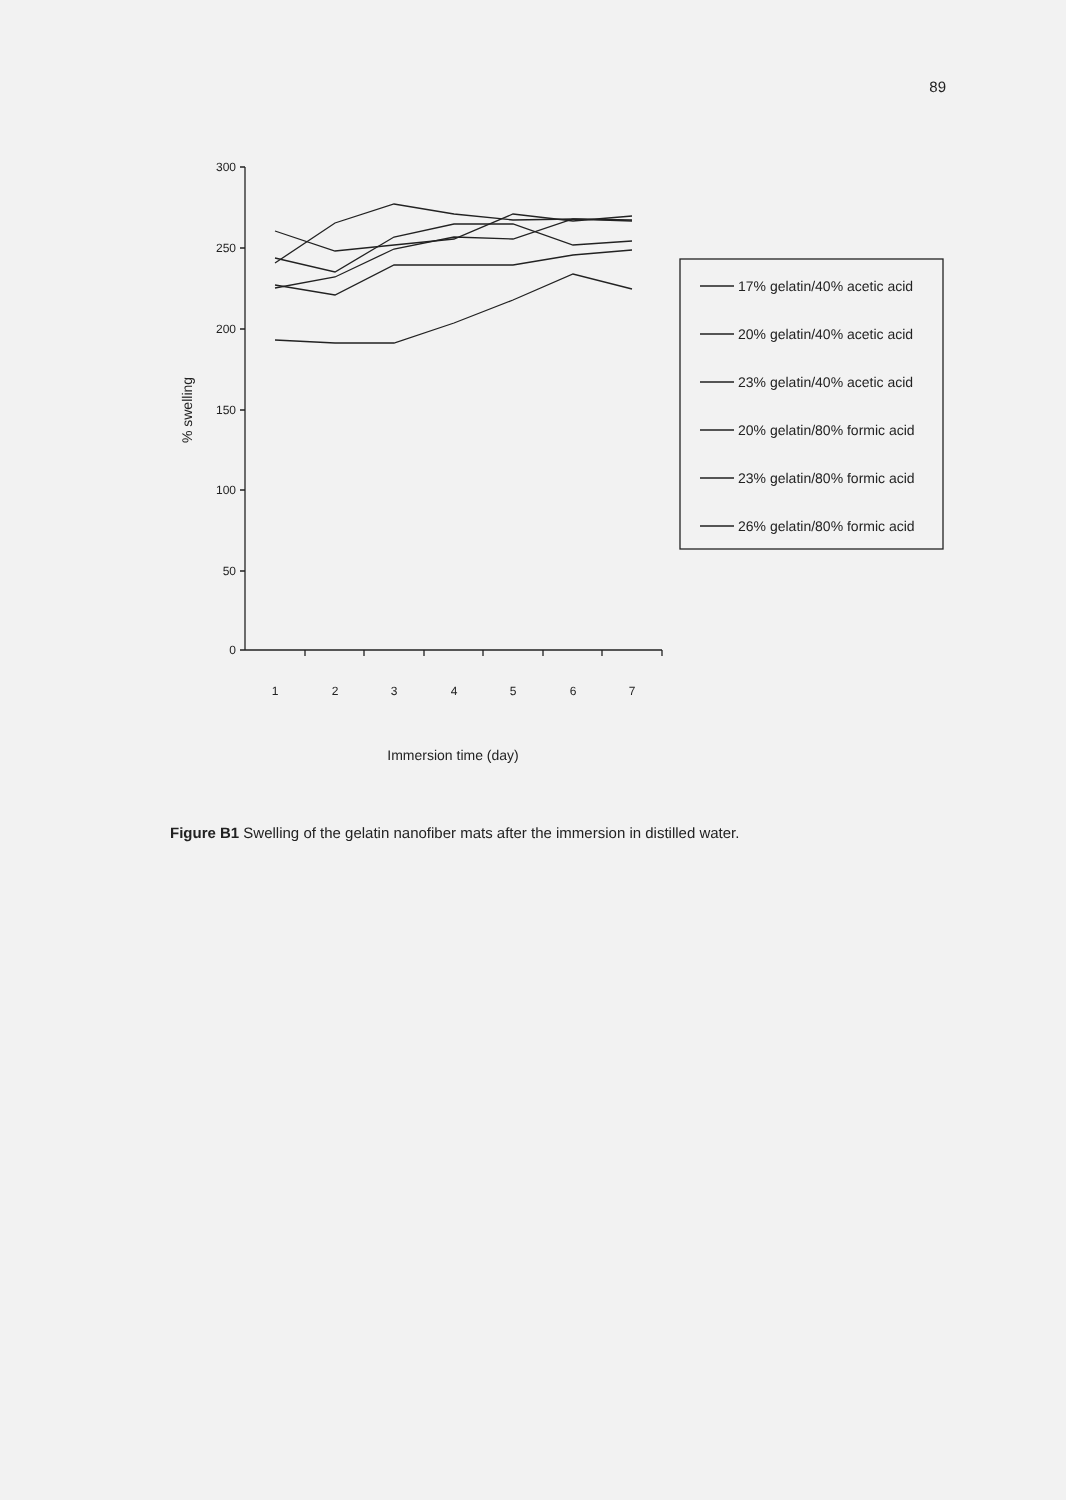89
300
250
200
150
100
50
0
1
2
3
4
5
6
7
Immersion time (day)
% swelling
17% gelatin/40% acetic acid
20% gelatin/40% acetic acid
23% gelatin/40% acetic acid
20% gelatin/80% formic acid
23% gelatin/80% formic acid
26% gelatin/80% formic acid
Figure B1 Swelling of the gelatin nanofiber mats after the immersion in distilled water.